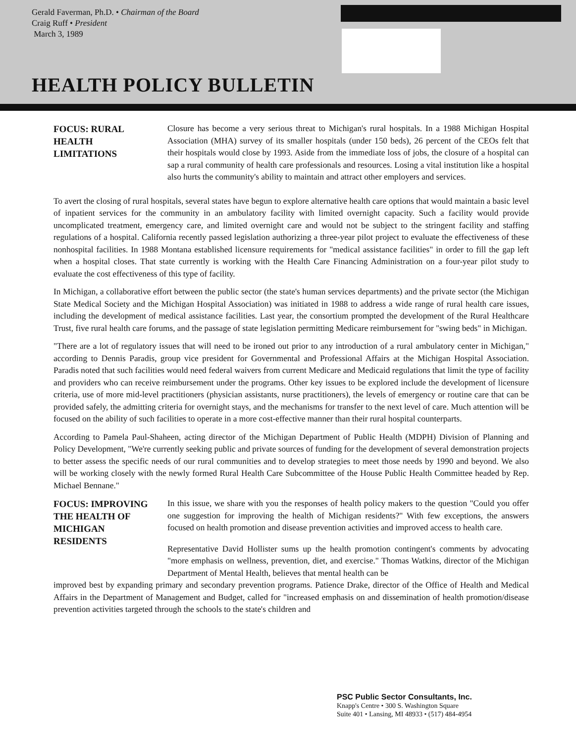Gerald Faverman, Ph.D. • Chairman of the Board
Craig Ruff • President
March 3, 1989
HEALTH POLICY BULLETIN
FOCUS: RURAL HEALTH LIMITATIONS
Closure has become a very serious threat to Michigan's rural hospitals. In a 1988 Michigan Hospital Association (MHA) survey of its smaller hospitals (under 150 beds), 26 percent of the CEOs felt that their hospitals would close by 1993. Aside from the immediate loss of jobs, the closure of a hospital can sap a rural community of health care professionals and resources. Losing a vital institution like a hospital also hurts the community's ability to maintain and attract other employers and services.
To avert the closing of rural hospitals, several states have begun to explore alternative health care options that would maintain a basic level of inpatient services for the community in an ambulatory facility with limited overnight capacity. Such a facility would provide uncomplicated treatment, emergency care, and limited overnight care and would not be subject to the stringent facility and staffing regulations of a hospital. California recently passed legislation authorizing a three-year pilot project to evaluate the effectiveness of these nonhospital facilities. In 1988 Montana established licensure requirements for "medical assistance facilities" in order to fill the gap left when a hospital closes. That state currently is working with the Health Care Financing Administration on a four-year pilot study to evaluate the cost effectiveness of this type of facility.
In Michigan, a collaborative effort between the public sector (the state's human services departments) and the private sector (the Michigan State Medical Society and the Michigan Hospital Association) was initiated in 1988 to address a wide range of rural health care issues, including the development of medical assistance facilities. Last year, the consortium prompted the development of the Rural Healthcare Trust, five rural health care forums, and the passage of state legislation permitting Medicare reimbursement for "swing beds" in Michigan.
"There are a lot of regulatory issues that will need to be ironed out prior to any introduction of a rural ambulatory center in Michigan," according to Dennis Paradis, group vice president for Governmental and Professional Affairs at the Michigan Hospital Association. Paradis noted that such facilities would need federal waivers from current Medicare and Medicaid regulations that limit the type of facility and providers who can receive reimbursement under the programs. Other key issues to be explored include the development of licensure criteria, use of more mid-level practitioners (physician assistants, nurse practitioners), the levels of emergency or routine care that can be provided safely, the admitting criteria for overnight stays, and the mechanisms for transfer to the next level of care. Much attention will be focused on the ability of such facilities to operate in a more cost-effective manner than their rural hospital counterparts.
According to Pamela Paul-Shaheen, acting director of the Michigan Department of Public Health (MDPH) Division of Planning and Policy Development, "We're currently seeking public and private sources of funding for the development of several demonstration projects to better assess the specific needs of our rural communities and to develop strategies to meet those needs by 1990 and beyond. We also will be working closely with the newly formed Rural Health Care Subcommittee of the House Public Health Committee headed by Rep. Michael Bennane."
FOCUS: IMPROVING THE HEALTH OF MICHIGAN RESIDENTS
In this issue, we share with you the responses of health policy makers to the question "Could you offer one suggestion for improving the health of Michigan residents?" With few exceptions, the answers focused on health promotion and disease prevention activities and improved access to health care.
Representative David Hollister sums up the health promotion contingent's comments by advocating "more emphasis on wellness, prevention, diet, and exercise." Thomas Watkins, director of the Michigan Department of Mental Health, believes that mental health can be
improved best by expanding primary and secondary prevention programs. Patience Drake, director of the Office of Health and Medical Affairs in the Department of Management and Budget, called for "increased emphasis on and dissemination of health promotion/disease prevention activities targeted through the schools to the state's children and
PSC Public Sector Consultants, Inc.
Knapp's Centre • 300 S. Washington Square
Suite 401 • Lansing, MI 48933 • (517) 484-4954